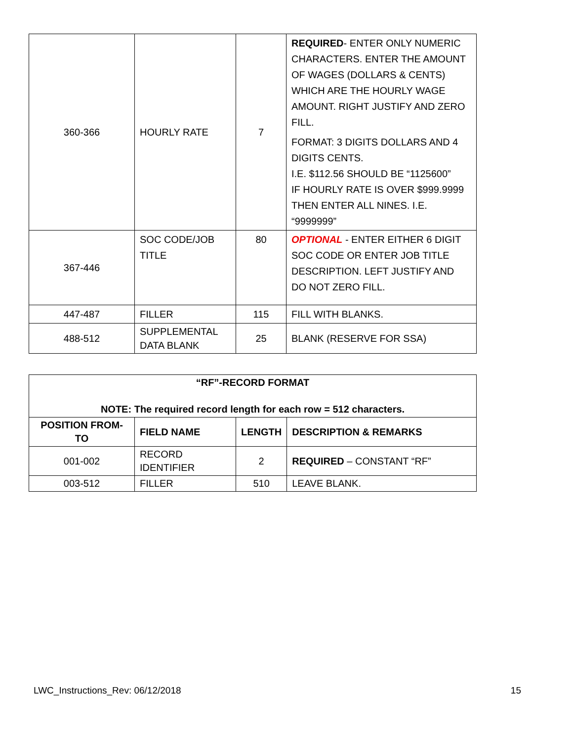| 360-366 | HOURLY RATE | 7 | REQUIRED - ENTER ONLY NUMERIC CHARACTERS. ENTER THE AMOUNT OF WAGES (DOLLARS & CENTS) WHICH ARE THE HOURLY WAGE AMOUNT. RIGHT JUSTIFY AND ZERO FILL. FORMAT: 3 DIGITS DOLLARS AND 4 DIGITS CENTS. I.E. $112.56 SHOULD BE “1125600” IF HOURLY RATE IS OVER $999.9999 THEN ENTER ALL NINES. I.E. “9999999” |
| 367-446 | SOC CODE/JOB TITLE | 80 | OPTIONAL - ENTER EITHER 6 DIGIT SOC CODE OR ENTER JOB TITLE DESCRIPTION. LEFT JUSTIFY AND DO NOT ZERO FILL. |
| 447-487 | FILLER | 115 | FILL WITH BLANKS. |
| 488-512 | SUPPLEMENTAL DATA BLANK | 25 | BLANK (RESERVE FOR SSA) |
| “RF”-RECORD FORMAT NOTE: The required record length for each row = 512 characters. | | | |
| --- | --- | --- | --- |
| POSITION FROM-TO | FIELD NAME | LENGTH | DESCRIPTION & REMARKS |
| 001-002 | RECORD IDENTIFIER | 2 | REQUIRED – CONSTANT “RF” |
| 003-512 | FILLER | 510 | LEAVE BLANK. |
LWC_Instructions_Rev: 06/12/2018 15